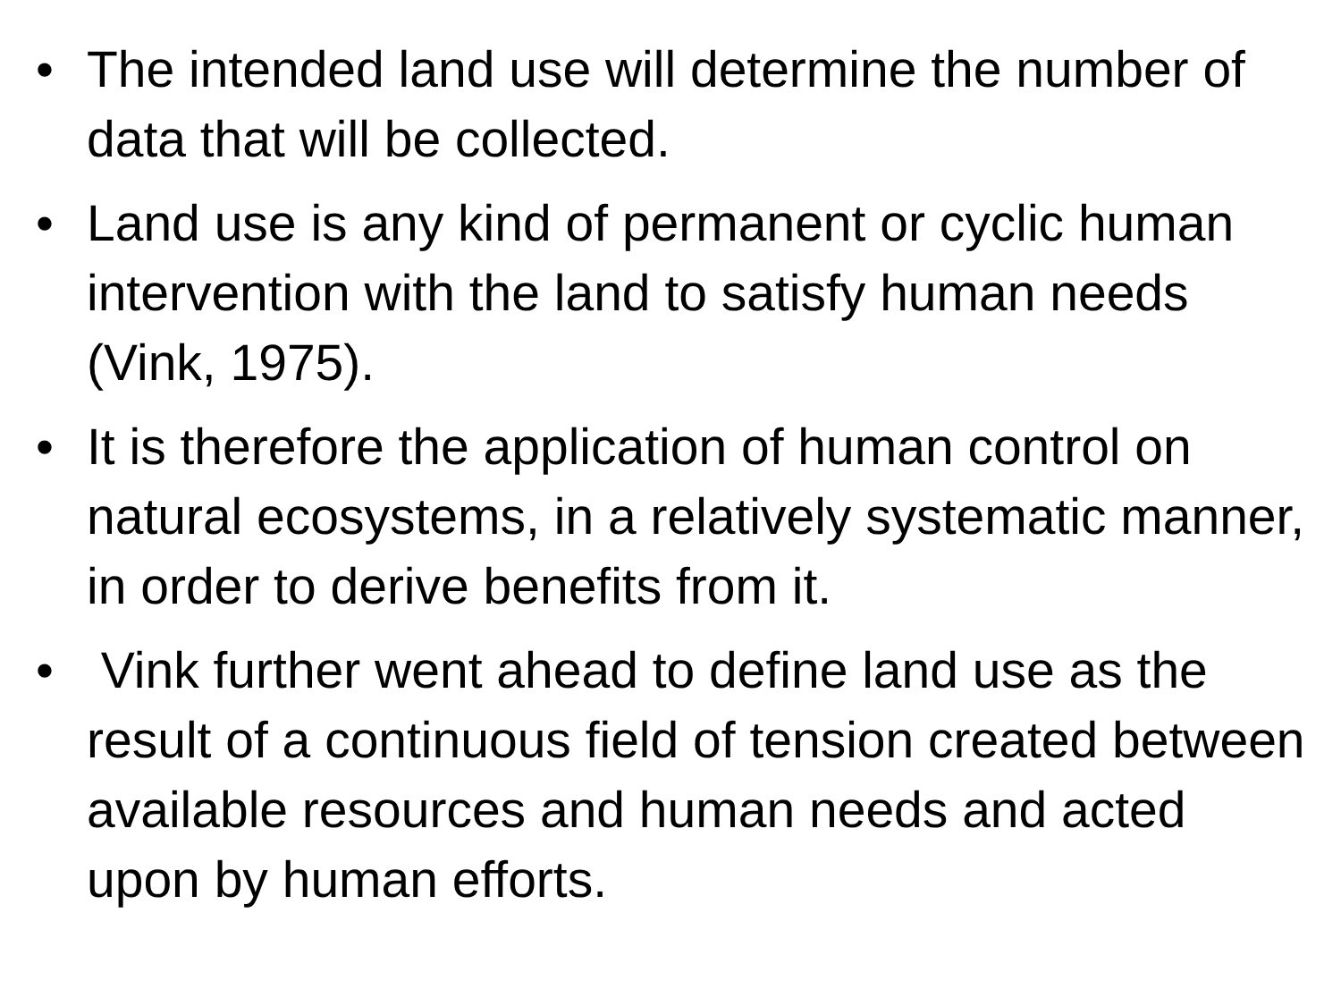• The intended land use will determine the number of data that will be collected.
• Land use is any kind of permanent or cyclic human intervention with the land to satisfy human needs (Vink, 1975).
• It is therefore the application of human control on natural ecosystems, in a relatively systematic manner, in order to derive benefits from it.
• Vink further went ahead to define land use as the result of a continuous field of tension created between available resources and human needs and acted upon by human efforts.